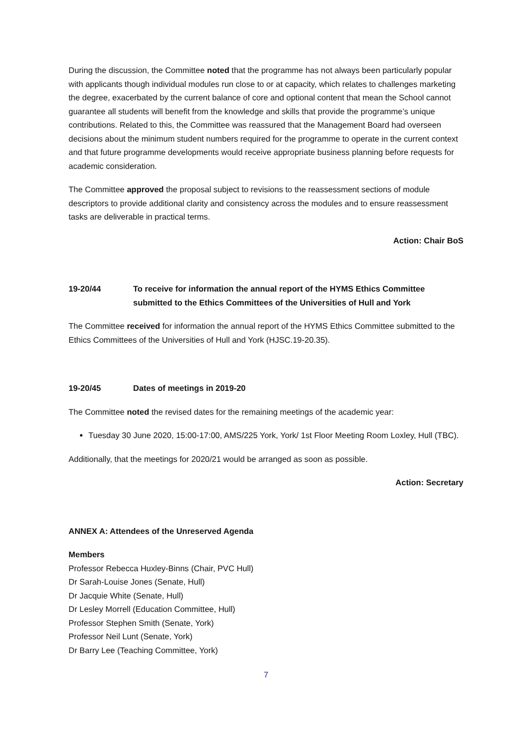During the discussion, the Committee noted that the programme has not always been particularly popular with applicants though individual modules run close to or at capacity, which relates to challenges marketing the degree, exacerbated by the current balance of core and optional content that mean the School cannot guarantee all students will benefit from the knowledge and skills that provide the programme’s unique contributions. Related to this, the Committee was reassured that the Management Board had overseen decisions about the minimum student numbers required for the programme to operate in the current context and that future programme developments would receive appropriate business planning before requests for academic consideration.
The Committee approved the proposal subject to revisions to the reassessment sections of module descriptors to provide additional clarity and consistency across the modules and to ensure reassessment tasks are deliverable in practical terms.
Action: Chair BoS
19-20/44 To receive for information the annual report of the HYMS Ethics Committee submitted to the Ethics Committees of the Universities of Hull and York
The Committee received for information the annual report of the HYMS Ethics Committee submitted to the Ethics Committees of the Universities of Hull and York (HJSC.19-20.35).
19-20/45 Dates of meetings in 2019-20
The Committee noted the revised dates for the remaining meetings of the academic year:
Tuesday 30 June 2020, 15:00-17:00, AMS/225 York, York/ 1st Floor Meeting Room Loxley, Hull (TBC).
Additionally, that the meetings for 2020/21 would be arranged as soon as possible.
Action: Secretary
ANNEX A: Attendees of the Unreserved Agenda
Members
Professor Rebecca Huxley-Binns (Chair, PVC Hull)
Dr Sarah-Louise Jones (Senate, Hull)
Dr Jacquie White (Senate, Hull)
Dr Lesley Morrell (Education Committee, Hull)
Professor Stephen Smith (Senate, York)
Professor Neil Lunt (Senate, York)
Dr Barry Lee (Teaching Committee, York)
7